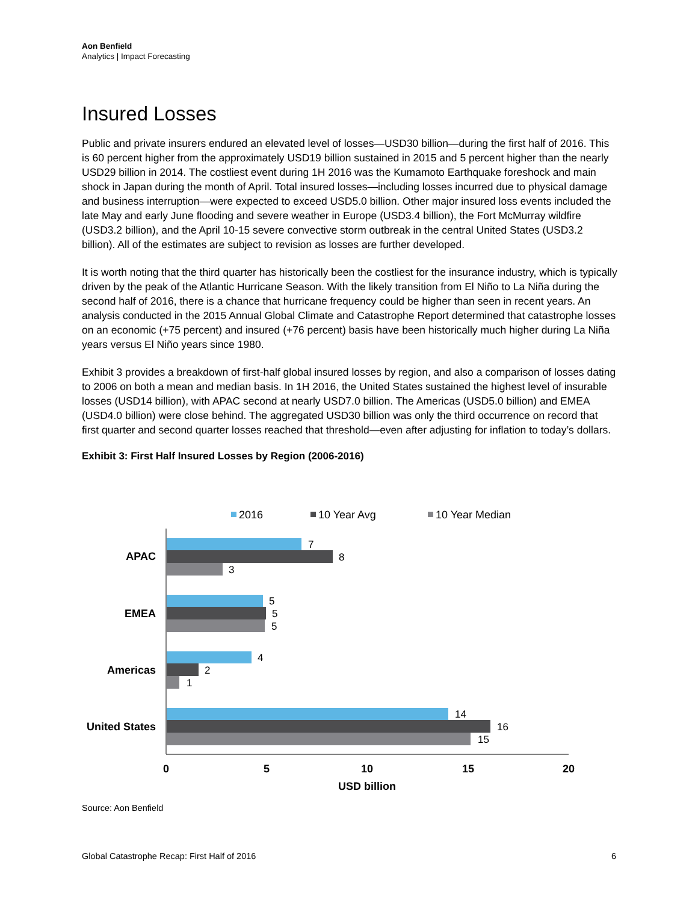Aon Benfield
Analytics | Impact Forecasting
Insured Losses
Public and private insurers endured an elevated level of losses—USD30 billion—during the first half of 2016. This is 60 percent higher from the approximately USD19 billion sustained in 2015 and 5 percent higher than the nearly USD29 billion in 2014. The costliest event during 1H 2016 was the Kumamoto Earthquake foreshock and main shock in Japan during the month of April. Total insured losses—including losses incurred due to physical damage and business interruption—were expected to exceed USD5.0 billion. Other major insured loss events included the late May and early June flooding and severe weather in Europe (USD3.4 billion), the Fort McMurray wildfire (USD3.2 billion), and the April 10-15 severe convective storm outbreak in the central United States (USD3.2 billion). All of the estimates are subject to revision as losses are further developed.
It is worth noting that the third quarter has historically been the costliest for the insurance industry, which is typically driven by the peak of the Atlantic Hurricane Season. With the likely transition from El Niño to La Niña during the second half of 2016, there is a chance that hurricane frequency could be higher than seen in recent years. An analysis conducted in the 2015 Annual Global Climate and Catastrophe Report determined that catastrophe losses on an economic (+75 percent) and insured (+76 percent) basis have been historically much higher during La Niña years versus El Niño years since 1980.
Exhibit 3 provides a breakdown of first-half global insured losses by region, and also a comparison of losses dating to 2006 on both a mean and median basis. In 1H 2016, the United States sustained the highest level of insurable losses (USD14 billion), with APAC second at nearly USD7.0 billion. The Americas (USD5.0 billion) and EMEA (USD4.0 billion) were close behind. The aggregated USD30 billion was only the third occurrence on record that first quarter and second quarter losses reached that threshold—even after adjusting for inflation to today’s dollars.
Exhibit 3: First Half Insured Losses by Region (2006-2016)
2016
10 Year Avg
10 Year Median
APAC
EMEA
Americas
United States
7
8
3
5
5
5
4
2
1
14
16
15
0
5
10
15
20
USD billion
Source: Aon Benfield
Global Catastrophe Recap: First Half of 2016 6